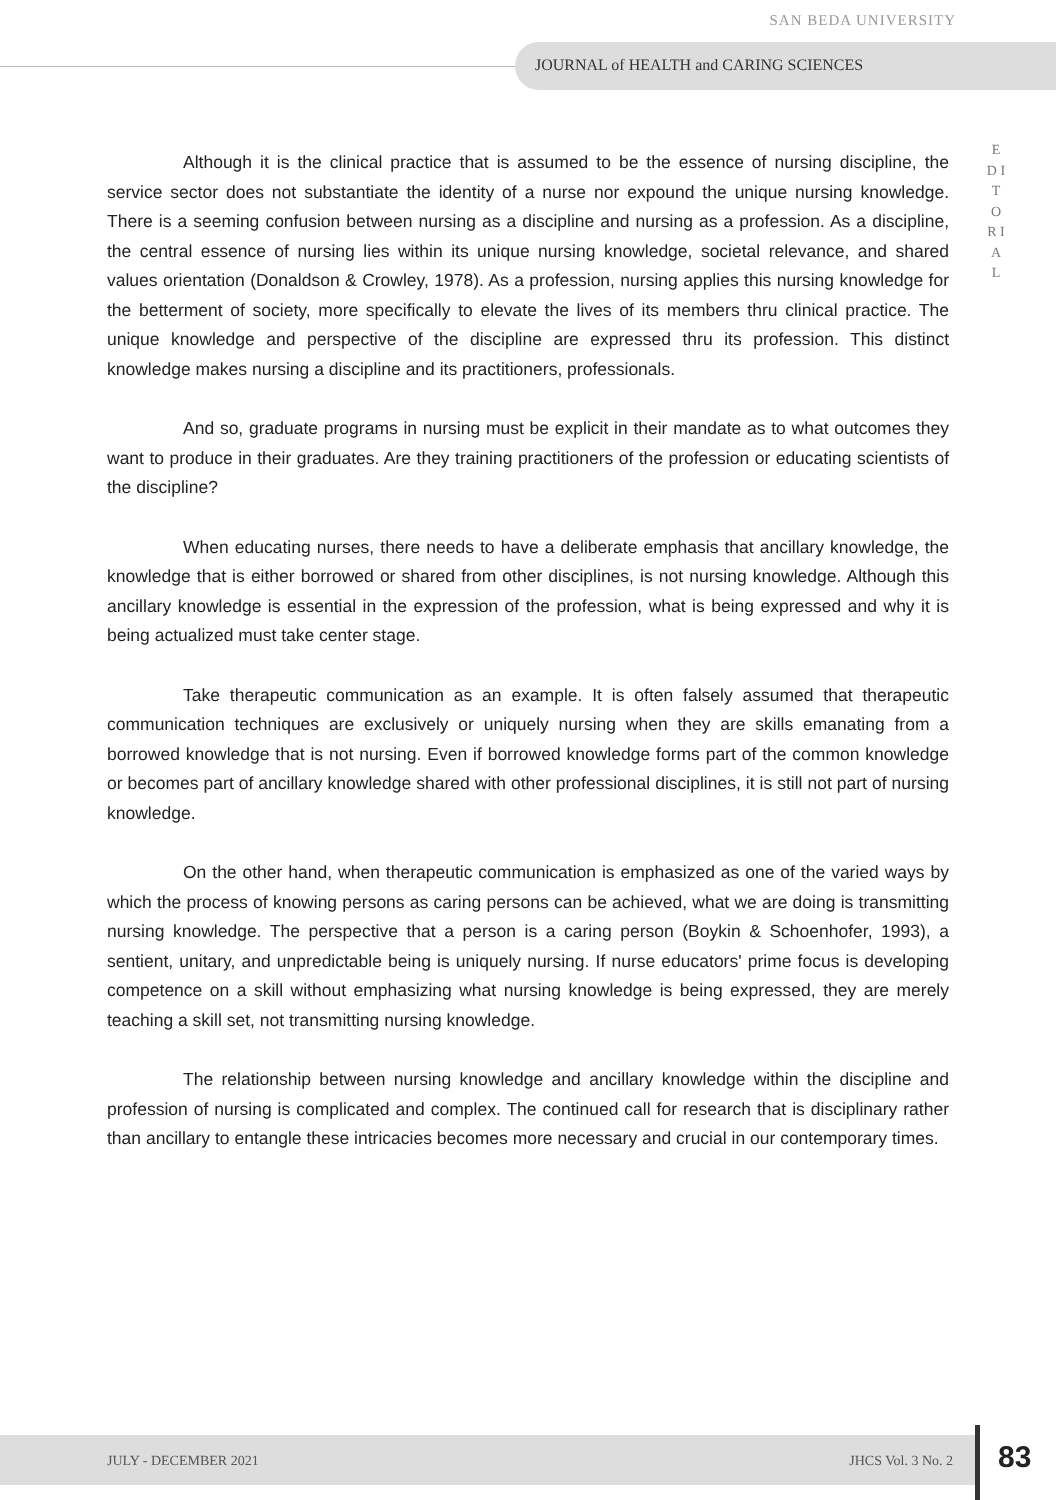SAN BEDA UNIVERSITY
JOURNAL of HEALTH and CARING SCIENCES
E D I T O R I A L
Although it is the clinical practice that is assumed to be the essence of nursing discipline, the service sector does not substantiate the identity of a nurse nor expound the unique nursing knowledge. There is a seeming confusion between nursing as a discipline and nursing as a profession. As a discipline, the central essence of nursing lies within its unique nursing knowledge, societal relevance, and shared values orientation (Donaldson & Crowley, 1978). As a profession, nursing applies this nursing knowledge for the betterment of society, more specifically to elevate the lives of its members thru clinical practice. The unique knowledge and perspective of the discipline are expressed thru its profession. This distinct knowledge makes nursing a discipline and its practitioners, professionals.
And so, graduate programs in nursing must be explicit in their mandate as to what outcomes they want to produce in their graduates. Are they training practitioners of the profession or educating scientists of the discipline?
When educating nurses, there needs to have a deliberate emphasis that ancillary knowledge, the knowledge that is either borrowed or shared from other disciplines, is not nursing knowledge. Although this ancillary knowledge is essential in the expression of the profession, what is being expressed and why it is being actualized must take center stage.
Take therapeutic communication as an example. It is often falsely assumed that therapeutic communication techniques are exclusively or uniquely nursing when they are skills emanating from a borrowed knowledge that is not nursing. Even if borrowed knowledge forms part of the common knowledge or becomes part of ancillary knowledge shared with other professional disciplines, it is still not part of nursing knowledge.
On the other hand, when therapeutic communication is emphasized as one of the varied ways by which the process of knowing persons as caring persons can be achieved, what we are doing is transmitting nursing knowledge. The perspective that a person is a caring person (Boykin & Schoenhofer, 1993), a sentient, unitary, and unpredictable being is uniquely nursing. If nurse educators' prime focus is developing competence on a skill without emphasizing what nursing knowledge is being expressed, they are merely teaching a skill set, not transmitting nursing knowledge.
The relationship between nursing knowledge and ancillary knowledge within the discipline and profession of nursing is complicated and complex. The continued call for research that is disciplinary rather than ancillary to entangle these intricacies becomes more necessary and crucial in our contemporary times.
JULY - DECEMBER 2021 JHCS Vol. 3 No. 2 83